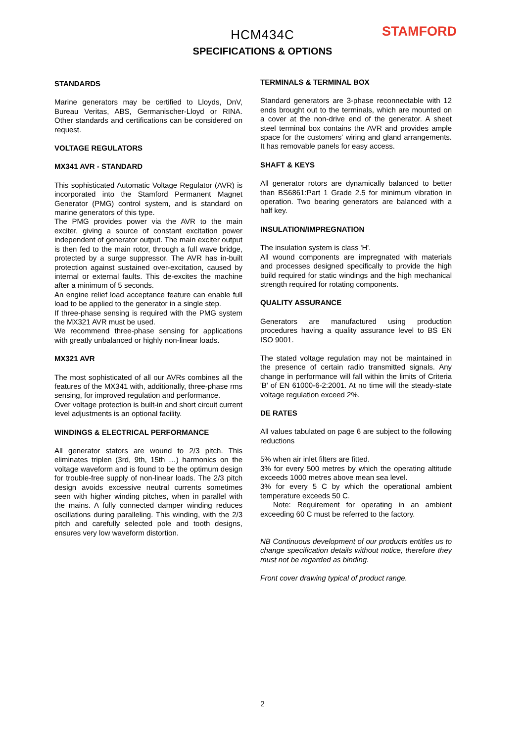HCM434C
SPECIFICATIONS & OPTIONS
STAMFORD
STANDARDS
Marine generators may be certified to Lloyds, DnV, Bureau Veritas, ABS, Germanischer-Lloyd or RINA. Other standards and certifications can be considered on request.
VOLTAGE REGULATORS
MX341 AVR - STANDARD
This sophisticated Automatic Voltage Regulator (AVR) is incorporated into the Stamford Permanent Magnet Generator (PMG) control system, and is standard on marine generators of this type.
The PMG provides power via the AVR to the main exciter, giving a source of constant excitation power independent of generator output. The main exciter output is then fed to the main rotor, through a full wave bridge, protected by a surge suppressor. The AVR has in-built protection against sustained over-excitation, caused by internal or external faults. This de-excites the machine after a minimum of 5 seconds.
An engine relief load acceptance feature can enable full load to be applied to the generator in a single step.
If three-phase sensing is required with the PMG system the MX321 AVR must be used.
We recommend three-phase sensing for applications with greatly unbalanced or highly non-linear loads.
MX321 AVR
The most sophisticated of all our AVRs combines all the features of the MX341 with, additionally, three-phase rms sensing, for improved regulation and performance.
Over voltage protection is built-in and short circuit current level adjustments is an optional facility.
WINDINGS & ELECTRICAL PERFORMANCE
All generator stators are wound to 2/3 pitch. This eliminates triplen (3rd, 9th, 15th …) harmonics on the voltage waveform and is found to be the optimum design for trouble-free supply of non-linear loads. The 2/3 pitch design avoids excessive neutral currents sometimes seen with higher winding pitches, when in parallel with the mains. A fully connected damper winding reduces oscillations during paralleling. This winding, with the 2/3 pitch and carefully selected pole and tooth designs, ensures very low waveform distortion.
TERMINALS & TERMINAL BOX
Standard generators are 3-phase reconnectable with 12 ends brought out to the terminals, which are mounted on a cover at the non-drive end of the generator. A sheet steel terminal box contains the AVR and provides ample space for the customers' wiring and gland arrangements. It has removable panels for easy access.
SHAFT & KEYS
All generator rotors are dynamically balanced to better than BS6861:Part 1 Grade 2.5 for minimum vibration in operation. Two bearing generators are balanced with a half key.
INSULATION/IMPREGNATION
The insulation system is class 'H'.
All wound components are impregnated with materials and processes designed specifically to provide the high build required for static windings and the high mechanical strength required for rotating components.
QUALITY ASSURANCE
Generators are manufactured using production procedures having a quality assurance level to BS EN ISO 9001.
The stated voltage regulation may not be maintained in the presence of certain radio transmitted signals. Any change in performance will fall within the limits of Criteria 'B' of EN 61000-6-2:2001. At no time will the steady-state voltage regulation exceed 2%.
DE RATES
All values tabulated on page 6 are subject to the following reductions
5% when air inlet filters are fitted.
3% for every 500 metres by which the operating altitude exceeds 1000 metres above mean sea level.
3% for every 5 C by which the operational ambient temperature exceeds 50 C.
Note: Requirement for operating in an ambient exceeding 60 C must be referred to the factory.
NB Continuous development of our products entitles us to change specification details without notice, therefore they must not be regarded as binding.
Front cover drawing typical of product range.
2